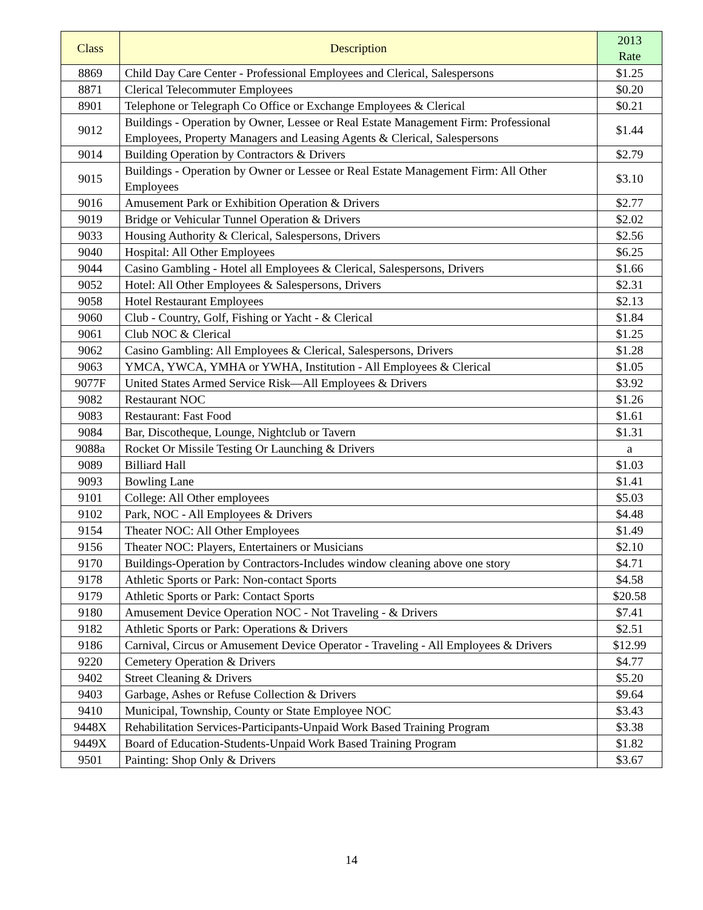| Class | Description | 2013 Rate |
| --- | --- | --- |
| 8869 | Child Day Care Center - Professional Employees and Clerical, Salespersons | $1.25 |
| 8871 | Clerical Telecommuter Employees | $0.20 |
| 8901 | Telephone or Telegraph Co Office or Exchange Employees & Clerical | $0.21 |
| 9012 | Buildings - Operation by Owner, Lessee or Real Estate Management Firm: Professional Employees, Property Managers and Leasing Agents & Clerical, Salespersons | $1.44 |
| 9014 | Building Operation by Contractors & Drivers | $2.79 |
| 9015 | Buildings - Operation by Owner or Lessee or Real Estate Management Firm: All Other Employees | $3.10 |
| 9016 | Amusement Park or Exhibition Operation & Drivers | $2.77 |
| 9019 | Bridge or Vehicular Tunnel Operation & Drivers | $2.02 |
| 9033 | Housing Authority & Clerical, Salespersons, Drivers | $2.56 |
| 9040 | Hospital: All Other Employees | $6.25 |
| 9044 | Casino Gambling - Hotel all Employees & Clerical, Salespersons, Drivers | $1.66 |
| 9052 | Hotel: All Other Employees & Salespersons, Drivers | $2.31 |
| 9058 | Hotel Restaurant Employees | $2.13 |
| 9060 | Club - Country, Golf, Fishing or Yacht - & Clerical | $1.84 |
| 9061 | Club NOC & Clerical | $1.25 |
| 9062 | Casino Gambling: All Employees & Clerical, Salespersons, Drivers | $1.28 |
| 9063 | YMCA, YWCA, YMHA or YWHA, Institution - All Employees & Clerical | $1.05 |
| 9077F | United States Armed Service Risk—All Employees & Drivers | $3.92 |
| 9082 | Restaurant NOC | $1.26 |
| 9083 | Restaurant: Fast Food | $1.61 |
| 9084 | Bar, Discotheque, Lounge, Nightclub or Tavern | $1.31 |
| 9088a | Rocket Or Missile Testing Or Launching & Drivers | a |
| 9089 | Billiard Hall | $1.03 |
| 9093 | Bowling Lane | $1.41 |
| 9101 | College: All Other employees | $5.03 |
| 9102 | Park, NOC - All Employees & Drivers | $4.48 |
| 9154 | Theater NOC: All Other Employees | $1.49 |
| 9156 | Theater NOC: Players, Entertainers or Musicians | $2.10 |
| 9170 | Buildings-Operation by Contractors-Includes window cleaning above one story | $4.71 |
| 9178 | Athletic Sports or Park: Non-contact Sports | $4.58 |
| 9179 | Athletic Sports or Park: Contact Sports | $20.58 |
| 9180 | Amusement Device Operation NOC - Not Traveling - & Drivers | $7.41 |
| 9182 | Athletic Sports or Park: Operations & Drivers | $2.51 |
| 9186 | Carnival, Circus or Amusement Device Operator - Traveling - All Employees & Drivers | $12.99 |
| 9220 | Cemetery Operation & Drivers | $4.77 |
| 9402 | Street Cleaning & Drivers | $5.20 |
| 9403 | Garbage, Ashes or Refuse Collection & Drivers | $9.64 |
| 9410 | Municipal, Township, County or State Employee NOC | $3.43 |
| 9448X | Rehabilitation Services-Participants-Unpaid Work Based Training Program | $3.38 |
| 9449X | Board of Education-Students-Unpaid Work Based Training Program | $1.82 |
| 9501 | Painting: Shop Only & Drivers | $3.67 |
14